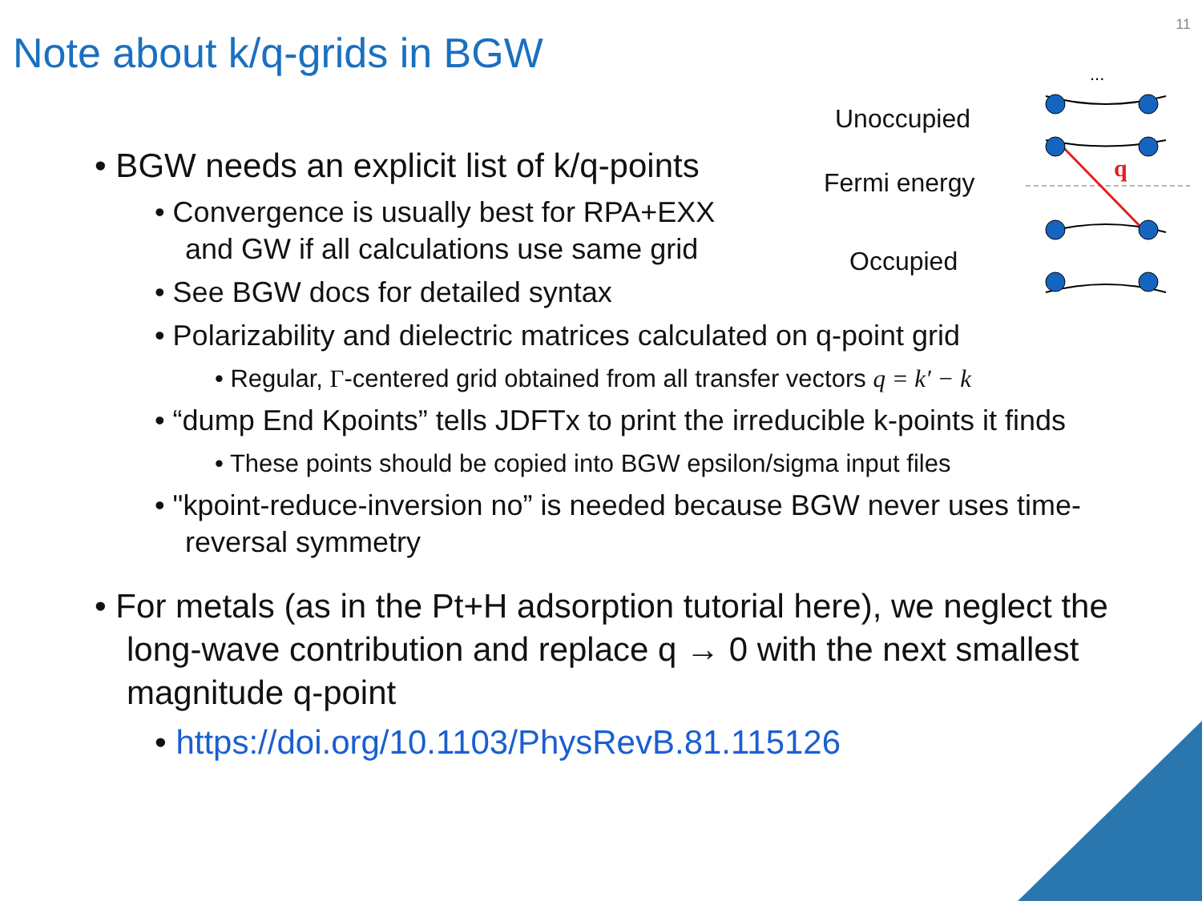11
Note about k/q-grids in BGW
Unoccupied
Fermi energy
Occupied
...
q
• BGW needs an explicit list of k/q-points
• Convergence is usually best for RPA+EXX and GW if all calculations use same grid
• See BGW docs for detailed syntax
• Polarizability and dielectric matrices calculated on q-point grid
• Regular, Γ-centered grid obtained from all transfer vectors q = k′ − k
• “dump End Kpoints” tells JDFTx to print the irreducible k-points it finds
• These points should be copied into BGW epsilon/sigma input files
• "kpoint-reduce-inversion no” is needed because BGW never uses time-reversal symmetry
• For metals (as in the Pt+H adsorption tutorial here), we neglect the long-wave contribution and replace q → 0 with the next smallest magnitude q-point
• https://doi.org/10.1103/PhysRevB.81.115126